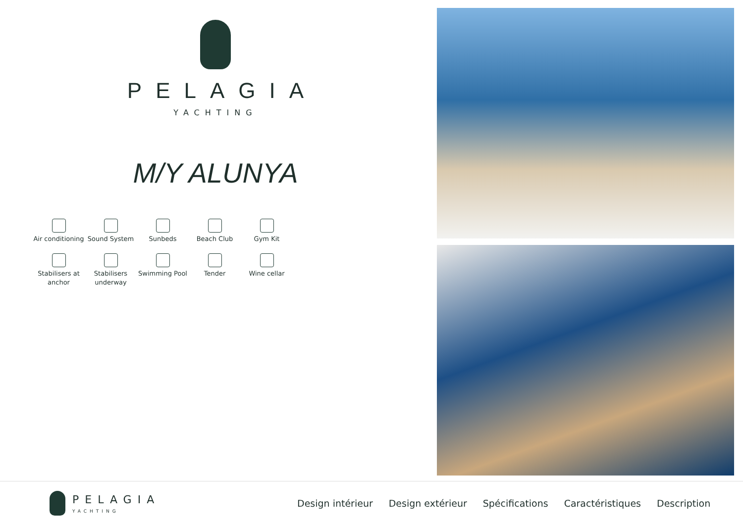PELAGIA
YACHTING
M/Y ALUNYA
Air conditioning
Sound System
Sunbeds
Beach Club
Gym Kit
Stabilisers at anchor
Stabilisers underway
Swimming Pool
Tender
Wine cellar
PELAGIA
YACHTING
Design intérieur Design extérieur Spécifications Caractéristiques Description